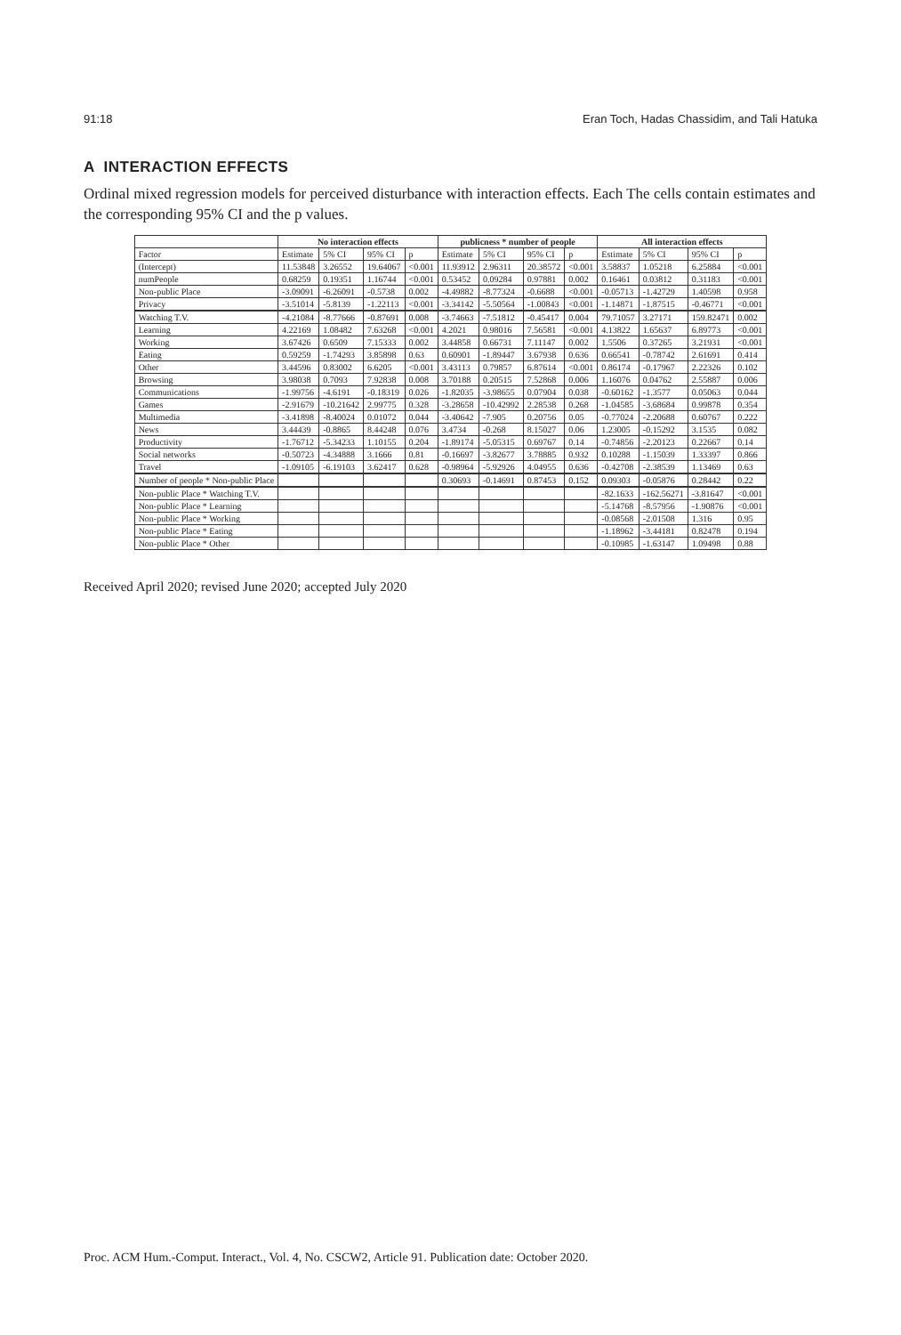91:18 Eran Toch, Hadas Chassidim, and Tali Hatuka
A INTERACTION EFFECTS
Ordinal mixed regression models for perceived disturbance with interaction effects. Each The cells contain estimates and the corresponding 95% CI and the p values.
| | No interaction effects | | | | publicness * number of people | | | | All interaction effects | | | |
| --- | --- | --- | --- | --- | --- | --- | --- | --- | --- | --- | --- | --- |
| Factor | Estimate | 5% CI | 95% CI | p | Estimate | 5% CI | 95% CI | p | Estimate | 5% CI | 95% CI | p |
| (Intercept) | 11.53848 | 3.26552 | 19.64067 | <0.001 | 11.93912 | 2.96311 | 20.38572 | <0.001 | 3.58837 | 1.05218 | 6.25884 | <0.001 |
| numPeople | 0.68259 | 0.19351 | 1.16744 | <0.001 | 0.53452 | 0.09284 | 0.97881 | 0.002 | 0.16461 | 0.03812 | 0.31183 | <0.001 |
| Non-public Place | -3.09091 | -6.26091 | -0.5738 | 0.002 | -4.49882 | -8.77324 | -0.6688 | <0.001 | -0.05713 | -1.42729 | 1.40598 | 0.958 |
| Privacy | -3.51014 | -5.8139 | -1.22113 | <0.001 | -3.34142 | -5.50564 | -1.00843 | <0.001 | -1.14871 | -1.87515 | -0.46771 | <0.001 |
| Watching T.V. | -4.21084 | -8.77666 | -0.87691 | 0.008 | -3.74663 | -7.51812 | -0.45417 | 0.004 | 79.71057 | 3.27171 | 159.82471 | 0.002 |
| Learning | 4.22169 | 1.08482 | 7.63268 | <0.001 | 4.2021 | 0.98016 | 7.56581 | <0.001 | 4.13822 | 1.65637 | 6.89773 | <0.001 |
| Working | 3.67426 | 0.6509 | 7.15333 | 0.002 | 3.44858 | 0.66731 | 7.11147 | 0.002 | 1.5506 | 0.37265 | 3.21931 | <0.001 |
| Eating | 0.59259 | -1.74293 | 3.85898 | 0.63 | 0.60901 | -1.89447 | 3.67938 | 0.636 | 0.66541 | -0.78742 | 2.61691 | 0.414 |
| Other | 3.44596 | 0.83002 | 6.6205 | <0.001 | 3.43113 | 0.79857 | 6.87614 | <0.001 | 0.86174 | -0.17967 | 2.22326 | 0.102 |
| Browsing | 3.98038 | 0.7093 | 7.92838 | 0.008 | 3.70188 | 0.20515 | 7.52868 | 0.006 | 1.16076 | 0.04762 | 2.55887 | 0.006 |
| Communications | -1.99756 | -4.6191 | -0.18319 | 0.026 | -1.82035 | -3.98655 | 0.07904 | 0.038 | -0.60162 | -1.3577 | 0.05063 | 0.044 |
| Games | -2.91679 | -10.21642 | 2.99775 | 0.328 | -3.28658 | -10.42992 | 2.28538 | 0.268 | -1.04585 | -3.68684 | 0.99878 | 0.354 |
| Multimedia | -3.41898 | -8.40024 | 0.01072 | 0.044 | -3.40642 | -7.905 | 0.20756 | 0.05 | -0.77024 | -2.20688 | 0.60767 | 0.222 |
| News | 3.44439 | -0.8865 | 8.44248 | 0.076 | 3.4734 | -0.268 | 8.15027 | 0.06 | 1.23005 | -0.15292 | 3.1535 | 0.082 |
| Productivity | -1.76712 | -5.34233 | 1.10155 | 0.204 | -1.89174 | -5.05315 | 0.69767 | 0.14 | -0.74856 | -2.20123 | 0.22667 | 0.14 |
| Social networks | -0.50723 | -4.34888 | 3.1666 | 0.81 | -0.16697 | -3.82677 | 3.78885 | 0.932 | 0.10288 | -1.15039 | 1.33397 | 0.866 |
| Travel | -1.09105 | -6.19103 | 3.62417 | 0.628 | -0.98964 | -5.92926 | 4.04955 | 0.636 | -0.42708 | -2.38539 | 1.13469 | 0.63 |
| Number of people * Non-public Place | | | | | 0.30693 | -0.14691 | 0.87453 | 0.152 | 0.09303 | -0.05876 | 0.28442 | 0.22 |
| Non-public Place * Watching T.V. | | | | | | | | | -82.1633 | -162.56271 | -3.81647 | <0.001 |
| Non-public Place * Learning | | | | | | | | | -5.14768 | -8.57956 | -1.90876 | <0.001 |
| Non-public Place * Working | | | | | | | | | -0.08568 | -2.01508 | 1.316 | 0.95 |
| Non-public Place * Eating | | | | | | | | | -1.18962 | -3.44181 | 0.82478 | 0.194 |
| Non-public Place * Other | | | | | | | | | -0.10985 | -1.63147 | 1.09498 | 0.88 |
Received April 2020; revised June 2020; accepted July 2020
Proc. ACM Hum.-Comput. Interact., Vol. 4, No. CSCW2, Article 91. Publication date: October 2020.